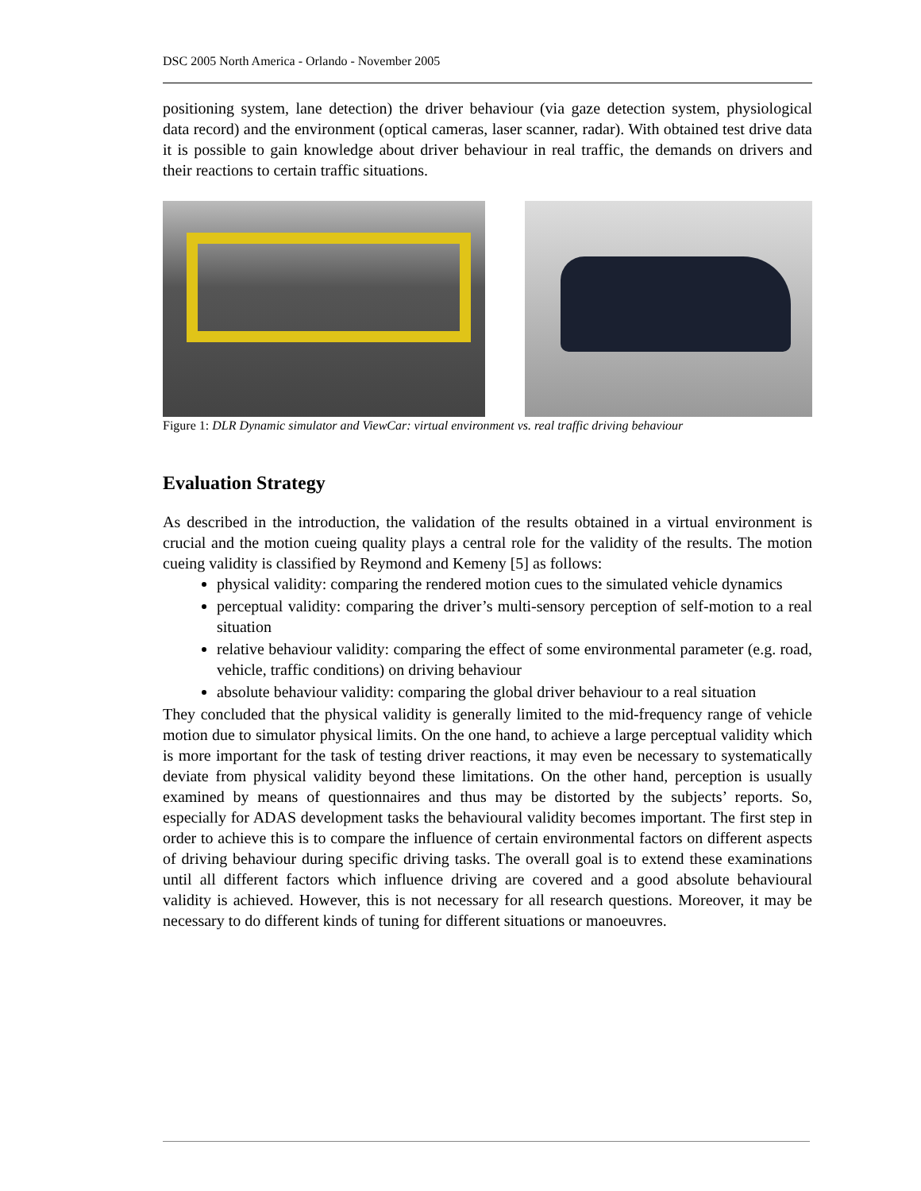DSC 2005 North America - Orlando - November 2005
positioning system, lane detection) the driver behaviour (via gaze detection system, physiological data record) and the environment (optical cameras, laser scanner, radar). With obtained test drive data it is possible to gain knowledge about driver behaviour in real traffic, the demands on drivers and their reactions to certain traffic situations.
Figure 1: DLR Dynamic simulator and ViewCar: virtual environment vs. real traffic driving behaviour
Evaluation Strategy
As described in the introduction, the validation of the results obtained in a virtual environment is crucial and the motion cueing quality plays a central role for the validity of the results. The motion cueing validity is classified by Reymond and Kemeny [5] as follows:
physical validity: comparing the rendered motion cues to the simulated vehicle dynamics
perceptual validity: comparing the driver’s multi-sensory perception of self-motion to a real situation
relative behaviour validity: comparing the effect of some environmental parameter (e.g. road, vehicle, traffic conditions) on driving behaviour
absolute behaviour validity: comparing the global driver behaviour to a real situation
They concluded that the physical validity is generally limited to the mid-frequency range of vehicle motion due to simulator physical limits. On the one hand, to achieve a large perceptual validity which is more important for the task of testing driver reactions, it may even be necessary to systematically deviate from physical validity beyond these limitations. On the other hand, perception is usually examined by means of questionnaires and thus may be distorted by the subjects’ reports. So, especially for ADAS development tasks the behavioural validity becomes important. The first step in order to achieve this is to compare the influence of certain environmental factors on different aspects of driving behaviour during specific driving tasks. The overall goal is to extend these examinations until all different factors which influence driving are covered and a good absolute behavioural validity is achieved. However, this is not necessary for all research questions. Moreover, it may be necessary to do different kinds of tuning for different situations or manoeuvres.